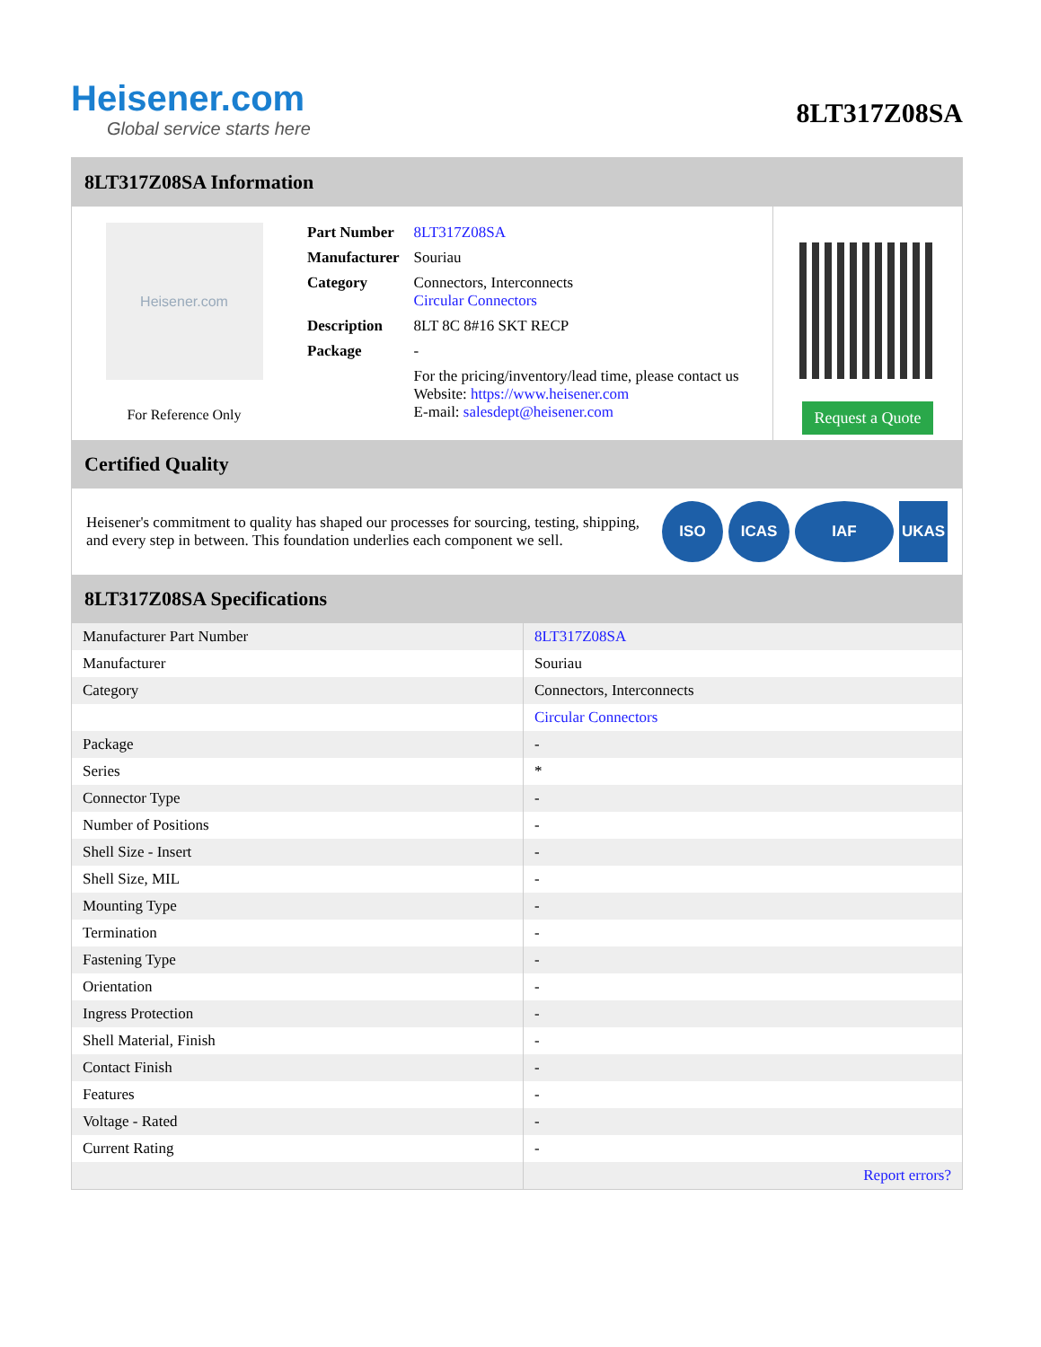Heisener.com
Global service starts here
8LT317Z08SA
8LT317Z08SA Information
Heisener.com
For Reference Only
| Part Number | 8LT317Z08SA |
| Manufacturer | Souriau |
| Category | Connectors, Interconnects Circular Connectors |
| Description | 8LT 8C 8#16 SKT RECP |
| Package | - |
| | For the pricing/inventory/lead time, please contact us Website: https://www.heisener.com E-mail: salesdept@heisener.com |
Request a Quote
Certified Quality
Heisener's commitment to quality has shaped our processes for sourcing, testing, shipping, and every step in between. This foundation underlies each component we sell.
ISO ICAS IAF UKAS
8LT317Z08SA Specifications
| Manufacturer Part Number | 8LT317Z08SA |
| Manufacturer | Souriau |
| Category | Connectors, Interconnects |
| | Circular Connectors |
| Package | - |
| Series | * |
| Connector Type | - |
| Number of Positions | - |
| Shell Size - Insert | - |
| Shell Size, MIL | - |
| Mounting Type | - |
| Termination | - |
| Fastening Type | - |
| Orientation | - |
| Ingress Protection | - |
| Shell Material, Finish | - |
| Contact Finish | - |
| Features | - |
| Voltage - Rated | - |
| Current Rating | - |
| | Report errors? |